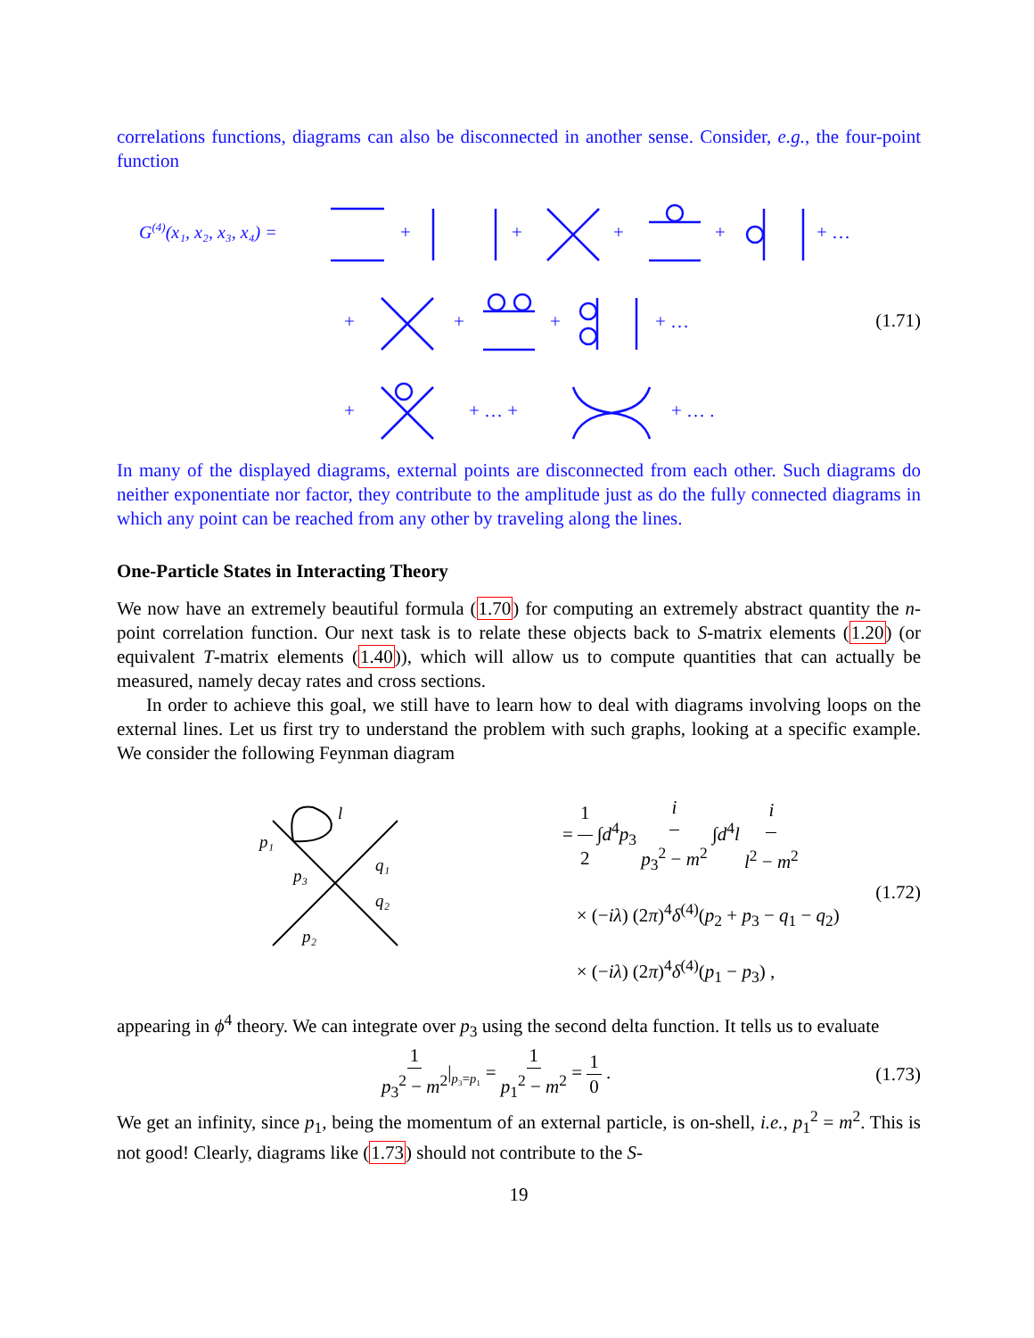correlations functions, diagrams can also be disconnected in another sense. Consider, e.g., the four-point function
G(4)(x₁, x₂, x₃, x₄) =
+
+
+
+
+ …
+
+
+
+ …
+
+ … +
+ … .
(1.71)
In many of the displayed diagrams, external points are disconnected from each other. Such diagrams do neither exponentiate nor factor, they contribute to the amplitude just as do the fully connected diagrams in which any point can be reached from any other by traveling along the lines.
One-Particle States in Interacting Theory
We now have an extremely beautiful formula (1.70) for computing an extremely abstract quantity the n-point correlation function. Our next task is to relate these objects back to S-matrix elements (1.20) (or equivalent T-matrix elements (1.40)), which will allow us to compute quantities that can actually be measured, namely decay rates and cross sections.
In order to achieve this goal, we still have to learn how to deal with diagrams involving loops on the external lines. Let us first try to understand the problem with such graphs, looking at a specific example. We consider the following Feynman diagram
p₁
p₃
p₂
q₁
q₂
l
= 1 2 ∫d<sup>4</sup>p<sub>3</sub> i p<sub>3</sub><sup>2</sup> − m<sup>2</sup> ∫d<sup>4</sup>l i l<sup>2</sup> − m<sup>2</sup>
× (−iλ) (2π)<sup>4</sup>δ<sup>(4)</sup>(p<sub>2</sub> + p<sub>3</sub> − q<sub>1</sub> − q<sub>2</sub>)
× (−iλ) (2π)<sup>4</sup>δ<sup>(4)</sup>(p<sub>1</sub> − p<sub>3</sub>) ,
(1.72)
appearing in ϕ<sup>4</sup> theory. We can integrate over p<sub>3</sub> using the second delta function. It tells us to evaluate
1 p<sub>3</sub><sup>2</sup> − m<sup>2</sup>|<sub>p₃=p₁</sub> = 1 p<sub>1</sub><sup>2</sup> − m<sup>2</sup> = 1 0 . (1.73)
We get an infinity, since p<sub>1</sub>, being the momentum of an external particle, is on-shell, i.e., p<sub>1</sub><sup>2</sup> = m<sup>2</sup>. This is not good! Clearly, diagrams like (1.73) should not contribute to the S-
19